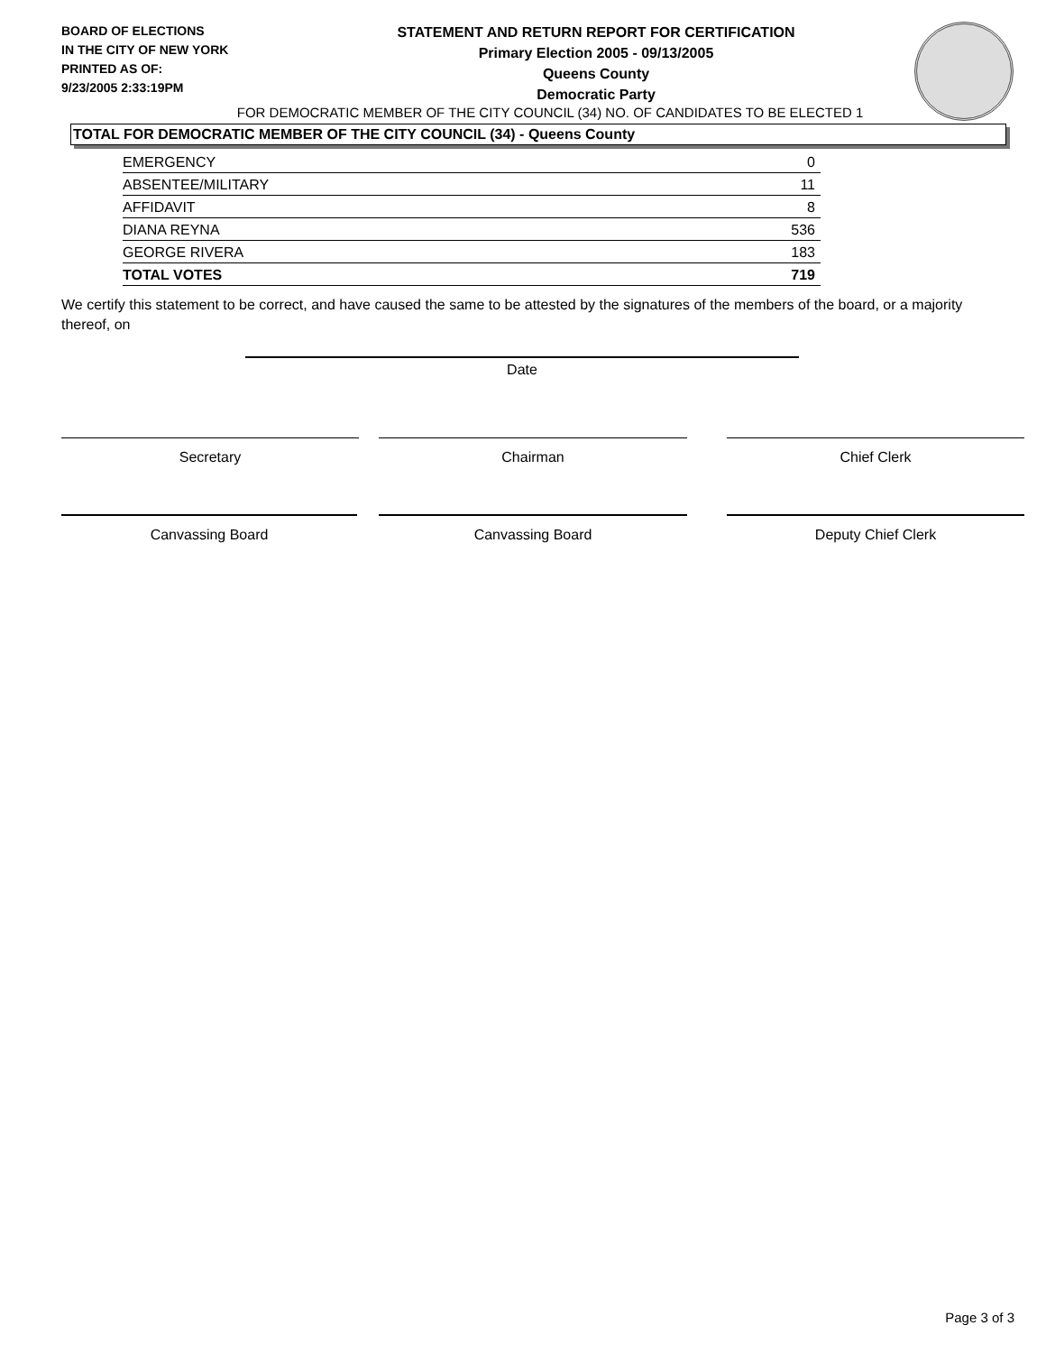BOARD OF ELECTIONS
IN THE CITY OF NEW YORK
PRINTED AS OF:
9/23/2005 2:33:19PM
STATEMENT AND RETURN REPORT FOR CERTIFICATION
Primary Election 2005 - 09/13/2005
Queens County
Democratic Party
FOR DEMOCRATIC MEMBER OF THE CITY COUNCIL (34) NO. OF CANDIDATES TO BE ELECTED 1
TOTAL FOR DEMOCRATIC MEMBER OF THE CITY COUNCIL (34) - Queens County
| EMERGENCY | 0 |
| ABSENTEE/MILITARY | 11 |
| AFFIDAVIT | 8 |
| DIANA REYNA | 536 |
| GEORGE RIVERA | 183 |
| TOTAL VOTES | 719 |
We certify this statement to be correct, and have caused the same to be attested by the signatures of the members of the board, or a majority thereof, on
Date
Secretary Chairman Chief Clerk
Canvassing Board Canvassing Board Deputy Chief Clerk
Page 3 of 3